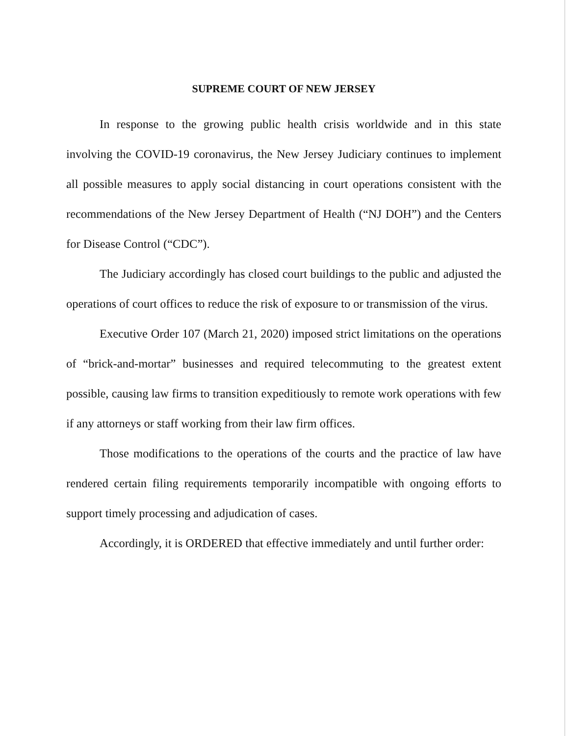SUPREME COURT OF NEW JERSEY
In response to the growing public health crisis worldwide and in this state involving the COVID-19 coronavirus, the New Jersey Judiciary continues to implement all possible measures to apply social distancing in court operations consistent with the recommendations of the New Jersey Department of Health (“NJ DOH”) and the Centers for Disease Control (“CDC”).
The Judiciary accordingly has closed court buildings to the public and adjusted the operations of court offices to reduce the risk of exposure to or transmission of the virus.
Executive Order 107 (March 21, 2020) imposed strict limitations on the operations of “brick-and-mortar” businesses and required telecommuting to the greatest extent possible, causing law firms to transition expeditiously to remote work operations with few if any attorneys or staff working from their law firm offices.
Those modifications to the operations of the courts and the practice of law have rendered certain filing requirements temporarily incompatible with ongoing efforts to support timely processing and adjudication of cases.
Accordingly, it is ORDERED that effective immediately and until further order: